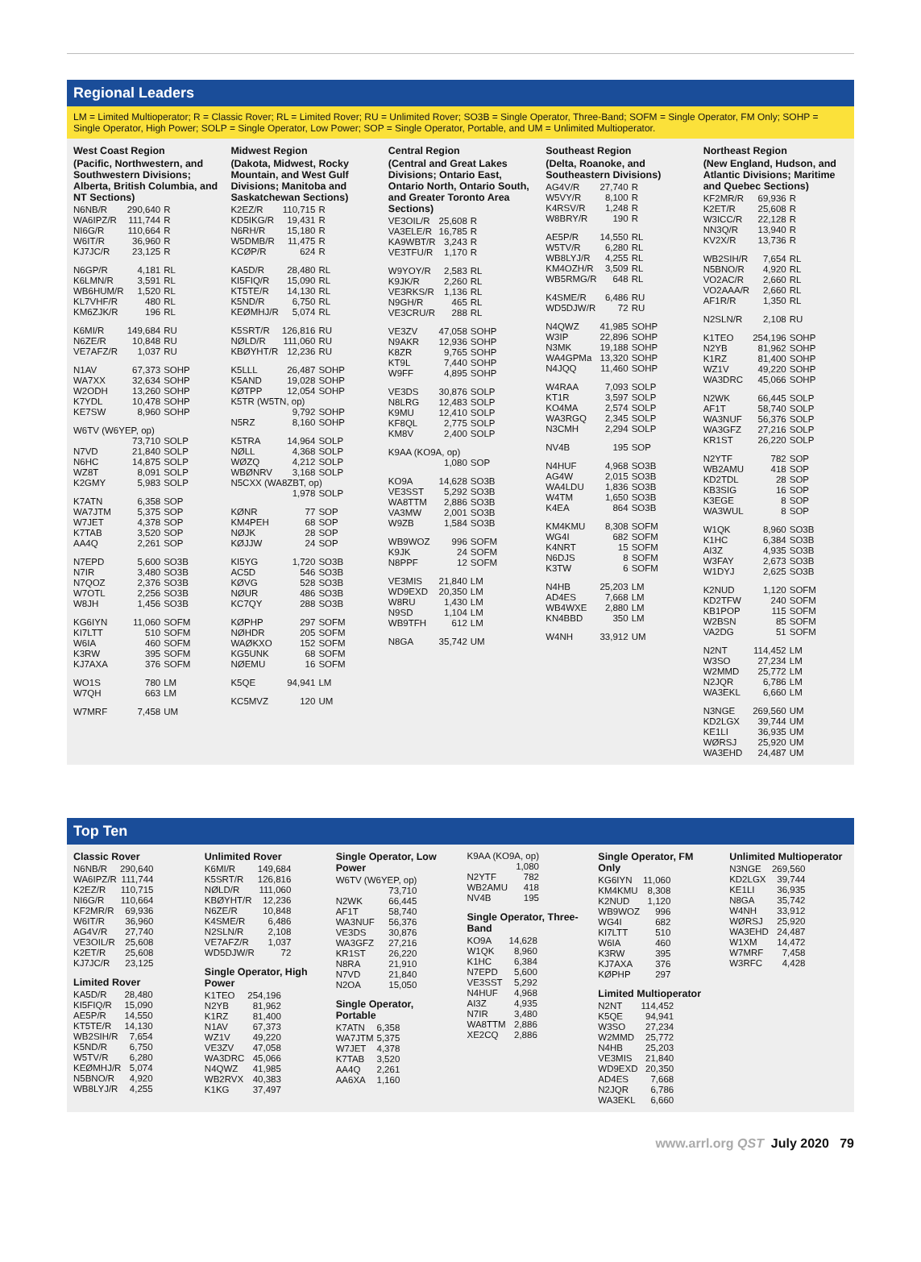Regional Leaders
LM = Limited Multioperator; R = Classic Rover; RL = Limited Rover; RU = Unlimited Rover; SO3B = Single Operator, Three-Band; SOFM = Single Operator, FM Only; SOHP = Single Operator, High Power; SOLP = Single Operator, Low Power; SOP = Single Operator, Portable, and UM = Unlimited Multioperator.
West Coast Region
(Pacific, Northwestern, and Southwestern Divisions; Alberta, British Columbia, and NT Sections)
| N6NB/R | 290,640 | R |
| WA6IPZ/R | 111,744 | R |
| NI6G/R | 110,664 | R |
| W6IT/R | 36,960 | R |
| KJ7JC/R | 23,125 | R |
| N6GP/R | 4,181 | RL |
| K6LMN/R | 3,591 | RL |
| WB6HUM/R | 1,520 | RL |
| KL7VHF/R | 480 | RL |
| KM6ZJK/R | 196 | RL |
| K6MI/R | 149,684 | RU |
| N6ZE/R | 10,848 | RU |
| VE7AFZ/R | 1,037 | RU |
| N1AV | 67,373 | SOHP |
| WA7XX | 32,634 | SOHP |
| W2ODH | 13,260 | SOHP |
| K7YDL | 10,478 | SOHP |
| KE7SW | 8,960 | SOHP |
| W6TV (W6YEP, op) | | |
| | 73,710 | SOLP |
| N7VD | 21,840 | SOLP |
| N6HC | 14,875 | SOLP |
| WZ8T | 8,091 | SOLP |
| K2GMY | 5,983 | SOLP |
| K7ATN | 6,358 | SOP |
| WA7JTM | 5,375 | SOP |
| W7JET | 4,378 | SOP |
| K7TAB | 3,520 | SOP |
| AA4Q | 2,261 | SOP |
| N7EPD | 5,600 | SO3B |
| N7IR | 3,480 | SO3B |
| N7QOZ | 2,376 | SO3B |
| W7OTL | 2,256 | SO3B |
| W8JH | 1,456 | SO3B |
| KG6IYN | 11,060 | SOFM |
| KI7LTT | 510 | SOFM |
| W6IA | 460 | SOFM |
| K3RW | 395 | SOFM |
| KJ7AXA | 376 | SOFM |
| WO1S | 780 | LM |
| W7QH | 663 | LM |
| W7MRF | 7,458 | UM |
Midwest Region
(Dakota, Midwest, Rocky Mountain, and West Gulf Divisions; Manitoba and Saskatchewan Sections)
| K2EZ/R | 110,715 | R |
| KD5IKG/R | 19,431 | R |
| N6RH/R | 15,180 | R |
| W5DMB/R | 11,475 | R |
| KCØP/R | 624 | R |
| KA5D/R | 28,480 | RL |
| KI5FIQ/R | 15,090 | RL |
| KT5TE/R | 14,130 | RL |
| K5ND/R | 6,750 | RL |
| KEØMHJ/R | 5,074 | RL |
| K5SRT/R | 126,816 | RU |
| NØLD/R | 111,060 | RU |
| KBØYHT/R | 12,236 | RU |
| K5LLL | 26,487 | SOHP |
| K5AND | 19,028 | SOHP |
| KØTPP | 12,054 | SOHP |
| K5TR (W5TN, op) | | |
| | 9,792 | SOHP |
| N5RZ | 8,160 | SOHP |
| K5TRA | 14,964 | SOLP |
| NØLL | 4,368 | SOLP |
| WØZQ | 4,212 | SOLP |
| WBØNRV | 3,168 | SOLP |
| N5CXX (WA8ZBT, op) | | |
| | 1,978 | SOLP |
| KØNR | 77 | SOP |
| KM4PEH | 68 | SOP |
| NØJK | 28 | SOP |
| KØJJW | 24 | SOP |
| KI5YG | 1,720 | SO3B |
| AC5D | 546 | SO3B |
| KØVG | 528 | SO3B |
| NØUR | 486 | SO3B |
| KC7QY | 288 | SO3B |
| KØPHP | 297 | SOFM |
| NØHDR | 205 | SOFM |
| WAØKXO | 152 | SOFM |
| KG5UNK | 68 | SOFM |
| NØEMU | 16 | SOFM |
| K5QE | 94,941 | LM |
| KC5MVZ | 120 | UM |
Central Region
(Central and Great Lakes Divisions; Ontario East, Ontario North, Ontario South, and Greater Toronto Area Sections)
| VE3OIL/R | 25,608 | R |
| VA3ELE/R | 16,785 | R |
| KA9WBT/R | 3,243 | R |
| VE3TFU/R | 1,170 | R |
| W9YOY/R | 2,583 | RL |
| K9JK/R | 2,260 | RL |
| VE3RKS/R | 1,136 | RL |
| N9GH/R | 465 | RL |
| VE3CRU/R | 288 | RL |
| VE3ZV | 47,058 | SOHP |
| N9AKR | 12,936 | SOHP |
| K8ZR | 9,765 | SOHP |
| KT9L | 7,440 | SOHP |
| W9FF | 4,895 | SOHP |
| VE3DS | 30,876 | SOLP |
| N8LRG | 12,483 | SOLP |
| K9MU | 12,410 | SOLP |
| KF8QL | 2,775 | SOLP |
| KM8V | 2,400 | SOLP |
| K9AA (KO9A, op) | | |
| | 1,080 | SOP |
| KO9A | 14,628 | SO3B |
| VE3SST | 5,292 | SO3B |
| WA8TTM | 2,886 | SO3B |
| VA3MW | 2,001 | SO3B |
| W9ZB | 1,584 | SO3B |
| WB9WOZ | 996 | SOFM |
| K9JK | 24 | SOFM |
| N8PPF | 12 | SOFM |
| VE3MIS | 21,840 | LM |
| WD9EXD | 20,350 | LM |
| W8RU | 1,430 | LM |
| N9SD | 1,104 | LM |
| WB9TFH | 612 | LM |
| N8GA | 35,742 | UM |
Southeast Region
(Delta, Roanoke, and Southeastern Divisions)
| AG4V/R | 27,740 | R |
| W5VY/R | 8,100 | R |
| K4RSV/R | 1,248 | R |
| W8BRY/R | 190 | R |
| AE5P/R | 14,550 | RL |
| W5TV/R | 6,280 | RL |
| WB8LYJ/R | 4,255 | RL |
| KM4OZH/R | 3,509 | RL |
| WB5RMG/R | 648 | RL |
| K4SME/R | 6,486 | RU |
| WD5DJW/R | 72 | RU |
| N4QWZ | 41,985 | SOHP |
| W3IP | 22,896 | SOHP |
| N3MK | 19,188 | SOHP |
| WA4GPMa | 13,320 | SOHP |
| N4JQQ | 11,460 | SOHP |
| W4RAA | 7,093 | SOLP |
| KT1R | 3,597 | SOLP |
| KO4MA | 2,574 | SOLP |
| WA3RGQ | 2,345 | SOLP |
| N3CMH | 2,294 | SOLP |
| NV4B | 195 | SOP |
| N4HUF | 4,968 | SO3B |
| AG4W | 2,015 | SO3B |
| WA4LDU | 1,836 | SO3B |
| W4TM | 1,650 | SO3B |
| K4EA | 864 | SO3B |
| KM4KMU | 8,308 | SOFM |
| WG4I | 682 | SOFM |
| K4NRT | 15 | SOFM |
| N6DJS | 8 | SOFM |
| K3TW | 6 | SOFM |
| N4HB | 25,203 | LM |
| AD4ES | 7,668 | LM |
| WB4WXE | 2,880 | LM |
| KN4BBD | 350 | LM |
| W4NH | 33,912 | UM |
Northeast Region
(New England, Hudson, and Atlantic Divisions; Maritime and Quebec Sections)
| KF2MR/R | 69,936 | R |
| K2ET/R | 25,608 | R |
| W3ICC/R | 22,128 | R |
| NN3Q/R | 13,940 | R |
| KV2X/R | 13,736 | R |
| WB2SIH/R | 7,654 | RL |
| N5BNO/R | 4,920 | RL |
| VO2AC/R | 2,660 | RL |
| VO2AAA/R | 2,660 | RL |
| AF1R/R | 1,350 | RL |
| N2SLN/R | 2,108 | RU |
| K1TEO | 254,196 | SOHP |
| N2YB | 81,962 | SOHP |
| K1RZ | 81,400 | SOHP |
| WZ1V | 49,220 | SOHP |
| WA3DRC | 45,066 | SOHP |
| N2WK | 66,445 | SOLP |
| AF1T | 58,740 | SOLP |
| WA3NUF | 56,376 | SOLP |
| WA3GFZ | 27,216 | SOLP |
| KR1ST | 26,220 | SOLP |
| N2YTF | 782 | SOP |
| WB2AMU | 418 | SOP |
| KD2TDL | 28 | SOP |
| KB3SIG | 16 | SOP |
| K3EGE | 8 | SOP |
| WA3WUL | 8 | SOP |
| W1QK | 8,960 | SO3B |
| K1HC | 6,384 | SO3B |
| AI3Z | 4,935 | SO3B |
| W3FAY | 2,673 | SO3B |
| W1DYJ | 2,625 | SO3B |
| K2NUD | 1,120 | SOFM |
| KD2TFW | 240 | SOFM |
| KB1POP | 115 | SOFM |
| W2BSN | 85 | SOFM |
| VA2DG | 51 | SOFM |
| N2NT | 114,452 | LM |
| W3SO | 27,234 | LM |
| W2MMD | 25,772 | LM |
| N2JQR | 6,786 | LM |
| WA3EKL | 6,660 | LM |
| N3NGE | 269,560 | UM |
| KD2LGX | 39,744 | UM |
| KE1LI | 36,935 | UM |
| WØRSJ | 25,920 | UM |
| WA3EHD | 24,487 | UM |
Top Ten
Classic Rover
| N6NB/R | 290,640 |
| WA6IPZ/R | 111,744 |
| K2EZ/R | 110,715 |
| NI6G/R | 110,664 |
| KF2MR/R | 69,936 |
| W6IT/R | 36,960 |
| AG4V/R | 27,740 |
| VE3OIL/R | 25,608 |
| K2ET/R | 25,608 |
| KJ7JC/R | 23,125 |
Limited Rover
| KA5D/R | 28,480 |
| KI5FIQ/R | 15,090 |
| AE5P/R | 14,550 |
| KT5TE/R | 14,130 |
| WB2SIH/R | 7,654 |
| K5ND/R | 6,750 |
| W5TV/R | 6,280 |
| KEØMHJ/R | 5,074 |
| N5BNO/R | 4,920 |
| WB8LYJ/R | 4,255 |
Unlimited Rover
| K6MI/R | 149,684 |
| K5SRT/R | 126,816 |
| NØLD/R | 111,060 |
| KBØYHT/R | 12,236 |
| N6ZE/R | 10,848 |
| K4SME/R | 6,486 |
| N2SLN/R | 2,108 |
| VE7AFZ/R | 1,037 |
| WD5DJW/R | 72 |
Single Operator, High Power
| K1TEO | 254,196 |
| N2YB | 81,962 |
| K1RZ | 81,400 |
| N1AV | 67,373 |
| WZ1V | 49,220 |
| VE3ZV | 47,058 |
| WA3DRC | 45,066 |
| N4QWZ | 41,985 |
| WB2RVX | 40,383 |
| K1KG | 37,497 |
Single Operator, Low Power
| W6TV (W6YEP, op) | |
| | 73,710 |
| N2WK | 66,445 |
| AF1T | 58,740 |
| WA3NUF | 56,376 |
| VE3DS | 30,876 |
| WA3GFZ | 27,216 |
| KR1ST | 26,220 |
| N8RA | 21,910 |
| N7VD | 21,840 |
| N2OA | 15,050 |
Single Operator, Portable
| K7ATN | 6,358 |
| WA7JTM | 5,375 |
| W7JET | 4,378 |
| K7TAB | 3,520 |
| AA4Q | 2,261 |
| AA6XA | 1,160 |
| K9AA (KO9A, op) | |
| | 1,080 |
| N2YTF | 782 |
| WB2AMU | 418 |
| NV4B | 195 |
Single Operator, Three-Band
| KO9A | 14,628 |
| W1QK | 8,960 |
| K1HC | 6,384 |
| N7EPD | 5,600 |
| VE3SST | 5,292 |
| N4HUF | 4,968 |
| AI3Z | 4,935 |
| N7IR | 3,480 |
| WA8TTM | 2,886 |
| XE2CQ | 2,886 |
Single Operator, FM Only
| KG6IYN | 11,060 |
| KM4KMU | 8,308 |
| K2NUD | 1,120 |
| WB9WOZ | 996 |
| WG4I | 682 |
| KI7LTT | 510 |
| W6IA | 460 |
| K3RW | 395 |
| KJ7AXA | 376 |
| KØPHP | 297 |
Limited Multioperator
| N2NT | 114,452 |
| K5QE | 94,941 |
| W3SO | 27,234 |
| W2MMD | 25,772 |
| N4HB | 25,203 |
| VE3MIS | 21,840 |
| WD9EXD | 20,350 |
| AD4ES | 7,668 |
| N2JQR | 6,786 |
| WA3EKL | 6,660 |
Unlimited Multioperator
| N3NGE | 269,560 |
| KD2LGX | 39,744 |
| KE1LI | 36,935 |
| N8GA | 35,742 |
| W4NH | 33,912 |
| WØRSJ | 25,920 |
| WA3EHD | 24,487 |
| W1XM | 14,472 |
| W7MRF | 7,458 |
| W3RFC | 4,428 |
www.arrl.org QST July 2020 79